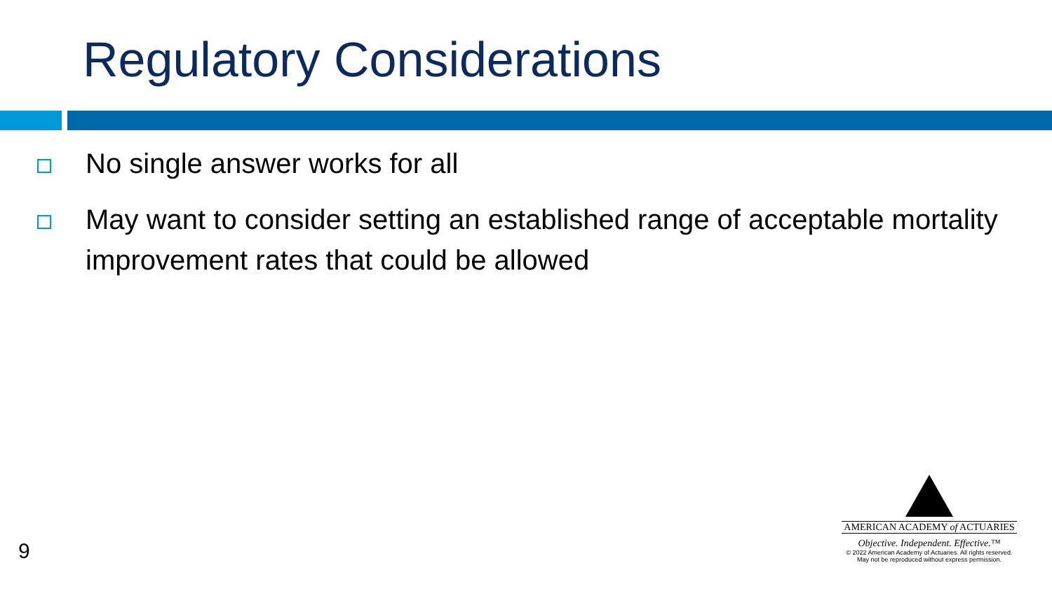Regulatory Considerations
No single answer works for all
May want to consider setting an established range of acceptable mortality improvement rates that could be allowed
9
AMERICAN ACADEMY of ACTUARIES
Objective. Independent. Effective.™
© 2022 American Academy of Actuaries. All rights reserved.
May not be reproduced without express permission.